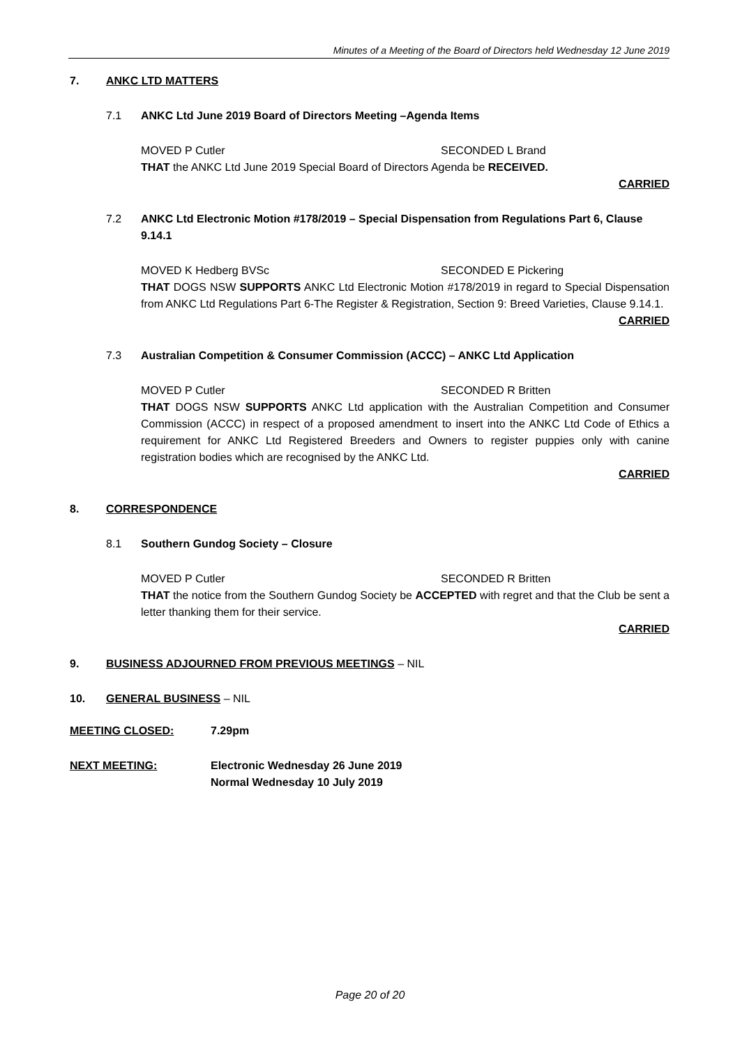Minutes of a Meeting of the Board of Directors held Wednesday 12 June 2019
7. ANKC LTD MATTERS
7.1 ANKC Ltd June 2019 Board of Directors Meeting –Agenda Items
MOVED P Cutler SECONDED L Brand
THAT the ANKC Ltd June 2019 Special Board of Directors Agenda be RECEIVED.
CARRIED
7.2 ANKC Ltd Electronic Motion #178/2019 – Special Dispensation from Regulations Part 6, Clause 9.14.1
MOVED K Hedberg BVSc SECONDED E Pickering
THAT DOGS NSW SUPPORTS ANKC Ltd Electronic Motion #178/2019 in regard to Special Dispensation from ANKC Ltd Regulations Part 6-The Register & Registration, Section 9: Breed Varieties, Clause 9.14.1.
CARRIED
7.3 Australian Competition & Consumer Commission (ACCC) – ANKC Ltd Application
MOVED P Cutler SECONDED R Britten
THAT DOGS NSW SUPPORTS ANKC Ltd application with the Australian Competition and Consumer Commission (ACCC) in respect of a proposed amendment to insert into the ANKC Ltd Code of Ethics a requirement for ANKC Ltd Registered Breeders and Owners to register puppies only with canine registration bodies which are recognised by the ANKC Ltd.
CARRIED
8. CORRESPONDENCE
8.1 Southern Gundog Society – Closure
MOVED P Cutler SECONDED R Britten
THAT the notice from the Southern Gundog Society be ACCEPTED with regret and that the Club be sent a letter thanking them for their service.
CARRIED
9. BUSINESS ADJOURNED FROM PREVIOUS MEETINGS – NIL
10. GENERAL BUSINESS – NIL
MEETING CLOSED: 7.29pm
NEXT MEETING: Electronic Wednesday 26 June 2019
Normal Wednesday 10 July 2019
Page 20 of 20